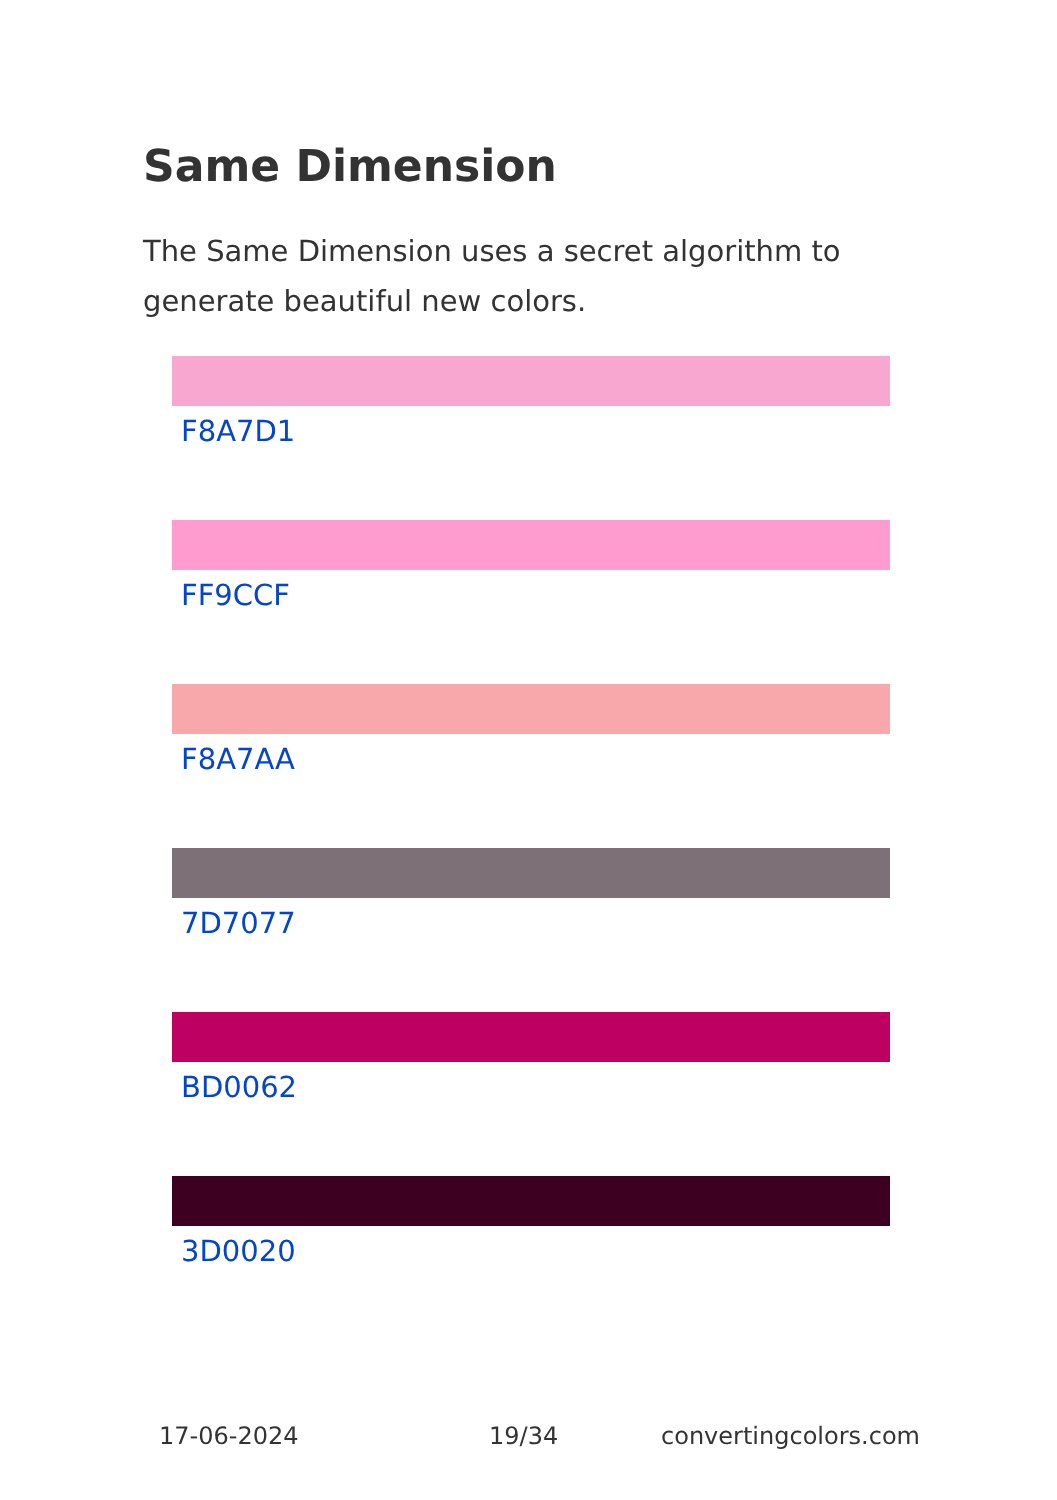Same Dimension
The Same Dimension uses a secret algorithm to generate beautiful new colors.
F8A7D1
FF9CCF
F8A7AA
7D7077
BD0062
3D0020
17-06-2024 19/34 convertingcolors.com